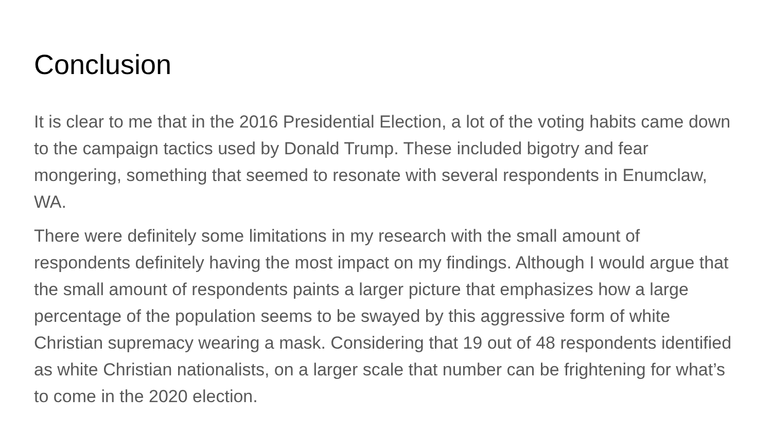Conclusion
It is clear to me that in the 2016 Presidential Election, a lot of the voting habits came down to the campaign tactics used by Donald Trump. These included bigotry and fear mongering, something that seemed to resonate with several respondents in Enumclaw, WA.
There were definitely some limitations in my research with the small amount of respondents definitely having the most impact on my findings. Although I would argue that the small amount of respondents paints a larger picture that emphasizes how a large percentage of the population seems to be swayed by this aggressive form of white Christian supremacy wearing a mask. Considering that 19 out of 48 respondents identified as white Christian nationalists, on a larger scale that number can be frightening for what’s to come in the 2020 election.